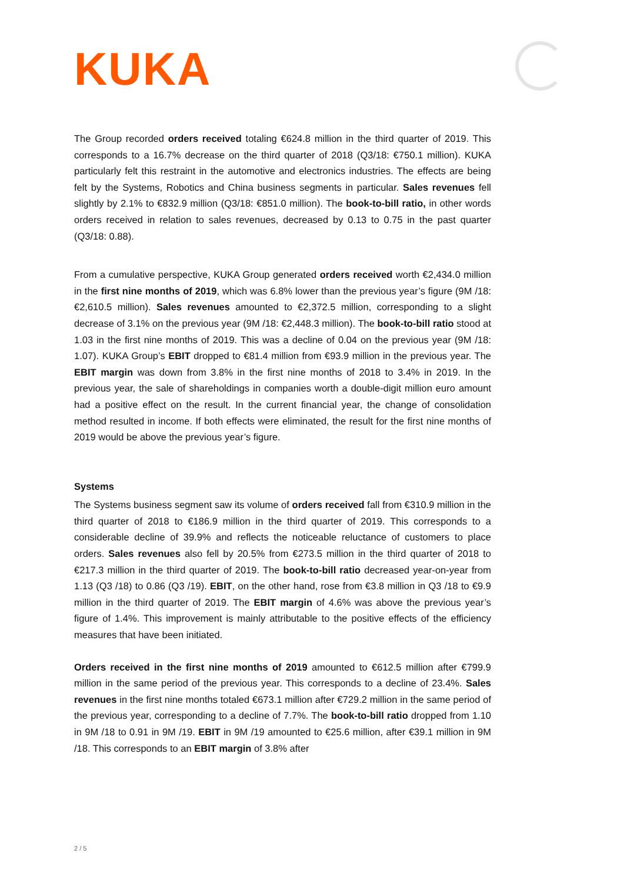KUKA
The Group recorded orders received totaling €624.8 million in the third quarter of 2019. This corresponds to a 16.7% decrease on the third quarter of 2018 (Q3/18: €750.1 million). KUKA particularly felt this restraint in the automotive and electronics industries. The effects are being felt by the Systems, Robotics and China business segments in particular. Sales revenues fell slightly by 2.1% to €832.9 million (Q3/18: €851.0 million). The book-to-bill ratio, in other words orders received in relation to sales revenues, decreased by 0.13 to 0.75 in the past quarter (Q3/18: 0.88).
From a cumulative perspective, KUKA Group generated orders received worth €2,434.0 million in the first nine months of 2019, which was 6.8% lower than the previous year’s figure (9M /18: €2,610.5 million). Sales revenues amounted to €2,372.5 million, corresponding to a slight decrease of 3.1% on the previous year (9M /18: €2,448.3 million). The book-to-bill ratio stood at 1.03 in the first nine months of 2019. This was a decline of 0.04 on the previous year (9M /18: 1.07). KUKA Group’s EBIT dropped to €81.4 million from €93.9 million in the previous year. The EBIT margin was down from 3.8% in the first nine months of 2018 to 3.4% in 2019. In the previous year, the sale of shareholdings in companies worth a double-digit million euro amount had a positive effect on the result. In the current financial year, the change of consolidation method resulted in income. If both effects were eliminated, the result for the first nine months of 2019 would be above the previous year’s figure.
Systems
The Systems business segment saw its volume of orders received fall from €310.9 million in the third quarter of 2018 to €186.9 million in the third quarter of 2019. This corresponds to a considerable decline of 39.9% and reflects the noticeable reluctance of customers to place orders. Sales revenues also fell by 20.5% from €273.5 million in the third quarter of 2018 to €217.3 million in the third quarter of 2019. The book-to-bill ratio decreased year-on-year from 1.13 (Q3 /18) to 0.86 (Q3 /19). EBIT, on the other hand, rose from €3.8 million in Q3 /18 to €9.9 million in the third quarter of 2019. The EBIT margin of 4.6% was above the previous year’s figure of 1.4%. This improvement is mainly attributable to the positive effects of the efficiency measures that have been initiated.
Orders received in the first nine months of 2019 amounted to €612.5 million after €799.9 million in the same period of the previous year. This corresponds to a decline of 23.4%. Sales revenues in the first nine months totaled €673.1 million after €729.2 million in the same period of the previous year, corresponding to a decline of 7.7%. The book-to-bill ratio dropped from 1.10 in 9M /18 to 0.91 in 9M /19. EBIT in 9M /19 amounted to €25.6 million, after €39.1 million in 9M /18. This corresponds to an EBIT margin of 3.8% after
2 / 5